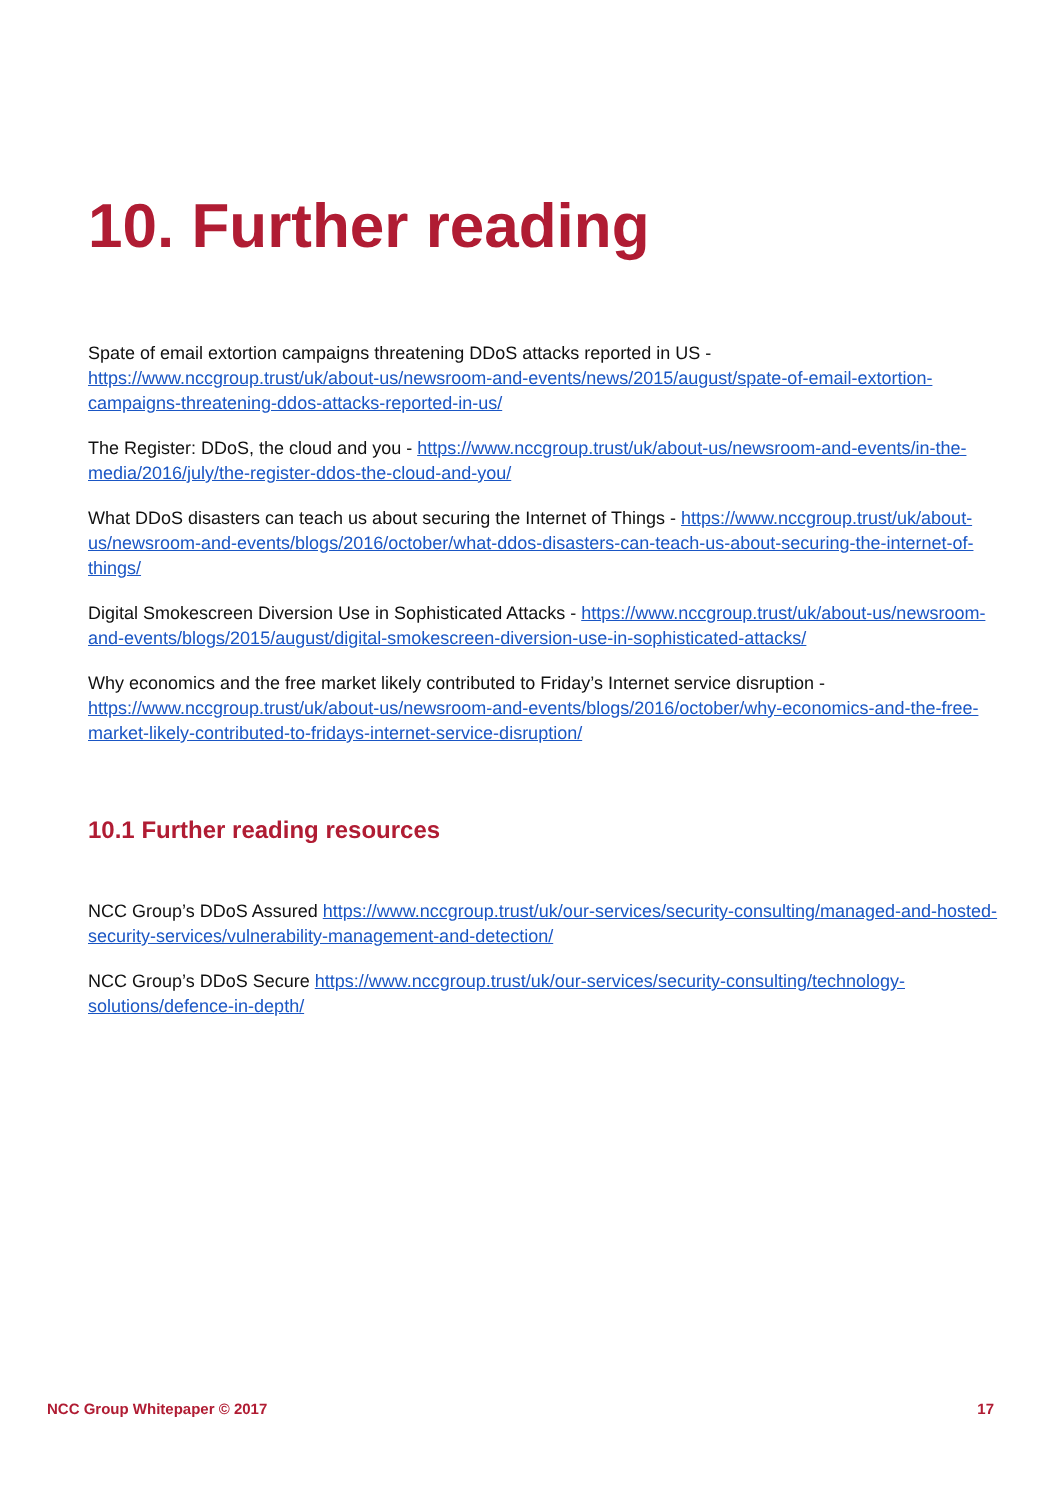10. Further reading
Spate of email extortion campaigns threatening DDoS attacks reported in US - https://www.nccgroup.trust/uk/about-us/newsroom-and-events/news/2015/august/spate-of-email-extortion-campaigns-threatening-ddos-attacks-reported-in-us/
The Register: DDoS, the cloud and you - https://www.nccgroup.trust/uk/about-us/newsroom-and-events/in-the-media/2016/july/the-register-ddos-the-cloud-and-you/
What DDoS disasters can teach us about securing the Internet of Things - https://www.nccgroup.trust/uk/about-us/newsroom-and-events/blogs/2016/october/what-ddos-disasters-can-teach-us-about-securing-the-internet-of-things/
Digital Smokescreen Diversion Use in Sophisticated Attacks - https://www.nccgroup.trust/uk/about-us/newsroom-and-events/blogs/2015/august/digital-smokescreen-diversion-use-in-sophisticated-attacks/
Why economics and the free market likely contributed to Friday’s Internet service disruption - https://www.nccgroup.trust/uk/about-us/newsroom-and-events/blogs/2016/october/why-economics-and-the-free-market-likely-contributed-to-fridays-internet-service-disruption/
10.1 Further reading resources
NCC Group’s DDoS Assured https://www.nccgroup.trust/uk/our-services/security-consulting/managed-and-hosted-security-services/vulnerability-management-and-detection/
NCC Group’s DDoS Secure https://www.nccgroup.trust/uk/our-services/security-consulting/technology-solutions/defence-in-depth/
NCC Group Whitepaper © 2017 17